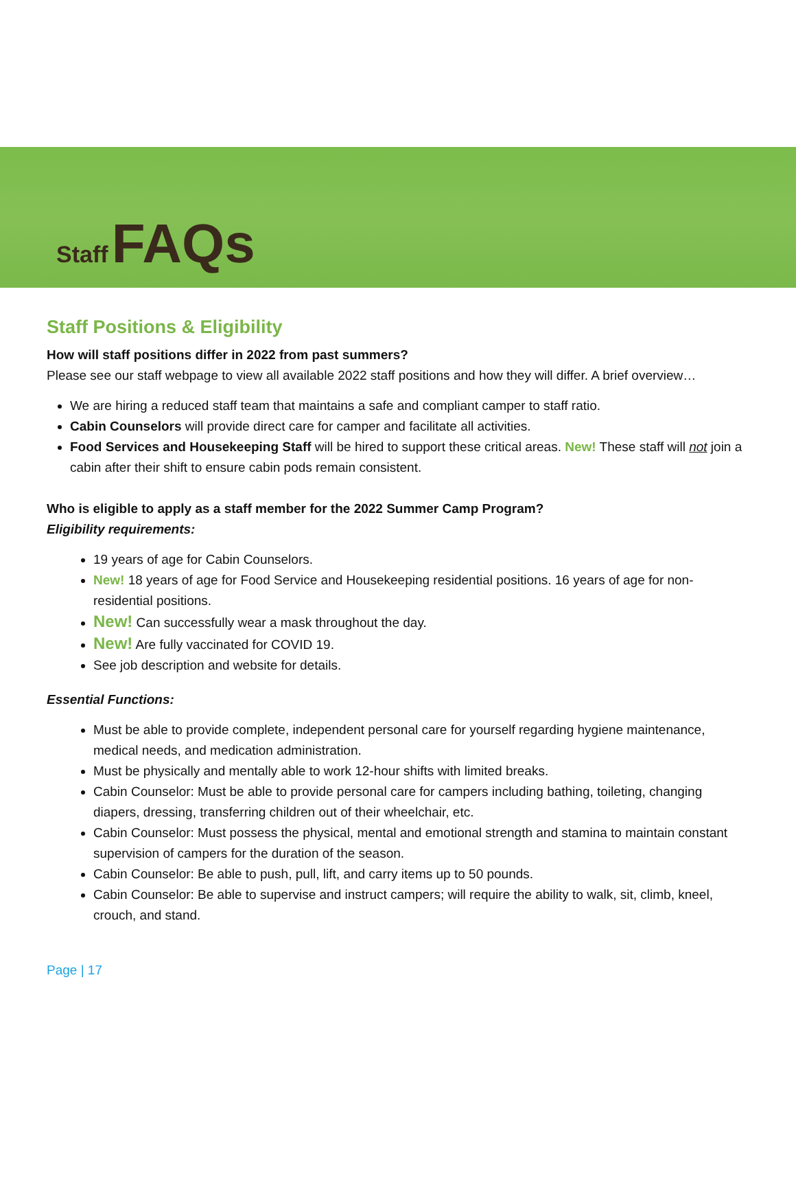Staff FAQs
Staff Positions & Eligibility
How will staff positions differ in 2022 from past summers?
Please see our staff webpage to view all available 2022 staff positions and how they will differ. A brief overview…
We are hiring a reduced staff team that maintains a safe and compliant camper to staff ratio.
Cabin Counselors will provide direct care for camper and facilitate all activities.
Food Services and Housekeeping Staff will be hired to support these critical areas. New! These staff will not join a cabin after their shift to ensure cabin pods remain consistent.
Who is eligible to apply as a staff member for the 2022 Summer Camp Program?
Eligibility requirements:
19 years of age for Cabin Counselors.
New! 18 years of age for Food Service and Housekeeping residential positions. 16 years of age for non-residential positions.
New! Can successfully wear a mask throughout the day.
New! Are fully vaccinated for COVID 19.
See job description and website for details.
Essential Functions:
Must be able to provide complete, independent personal care for yourself regarding hygiene maintenance, medical needs, and medication administration.
Must be physically and mentally able to work 12-hour shifts with limited breaks.
Cabin Counselor: Must be able to provide personal care for campers including bathing, toileting, changing diapers, dressing, transferring children out of their wheelchair, etc.
Cabin Counselor: Must possess the physical, mental and emotional strength and stamina to maintain constant supervision of campers for the duration of the season.
Cabin Counselor: Be able to push, pull, lift, and carry items up to 50 pounds.
Cabin Counselor: Be able to supervise and instruct campers; will require the ability to walk, sit, climb, kneel, crouch, and stand.
Page | 17